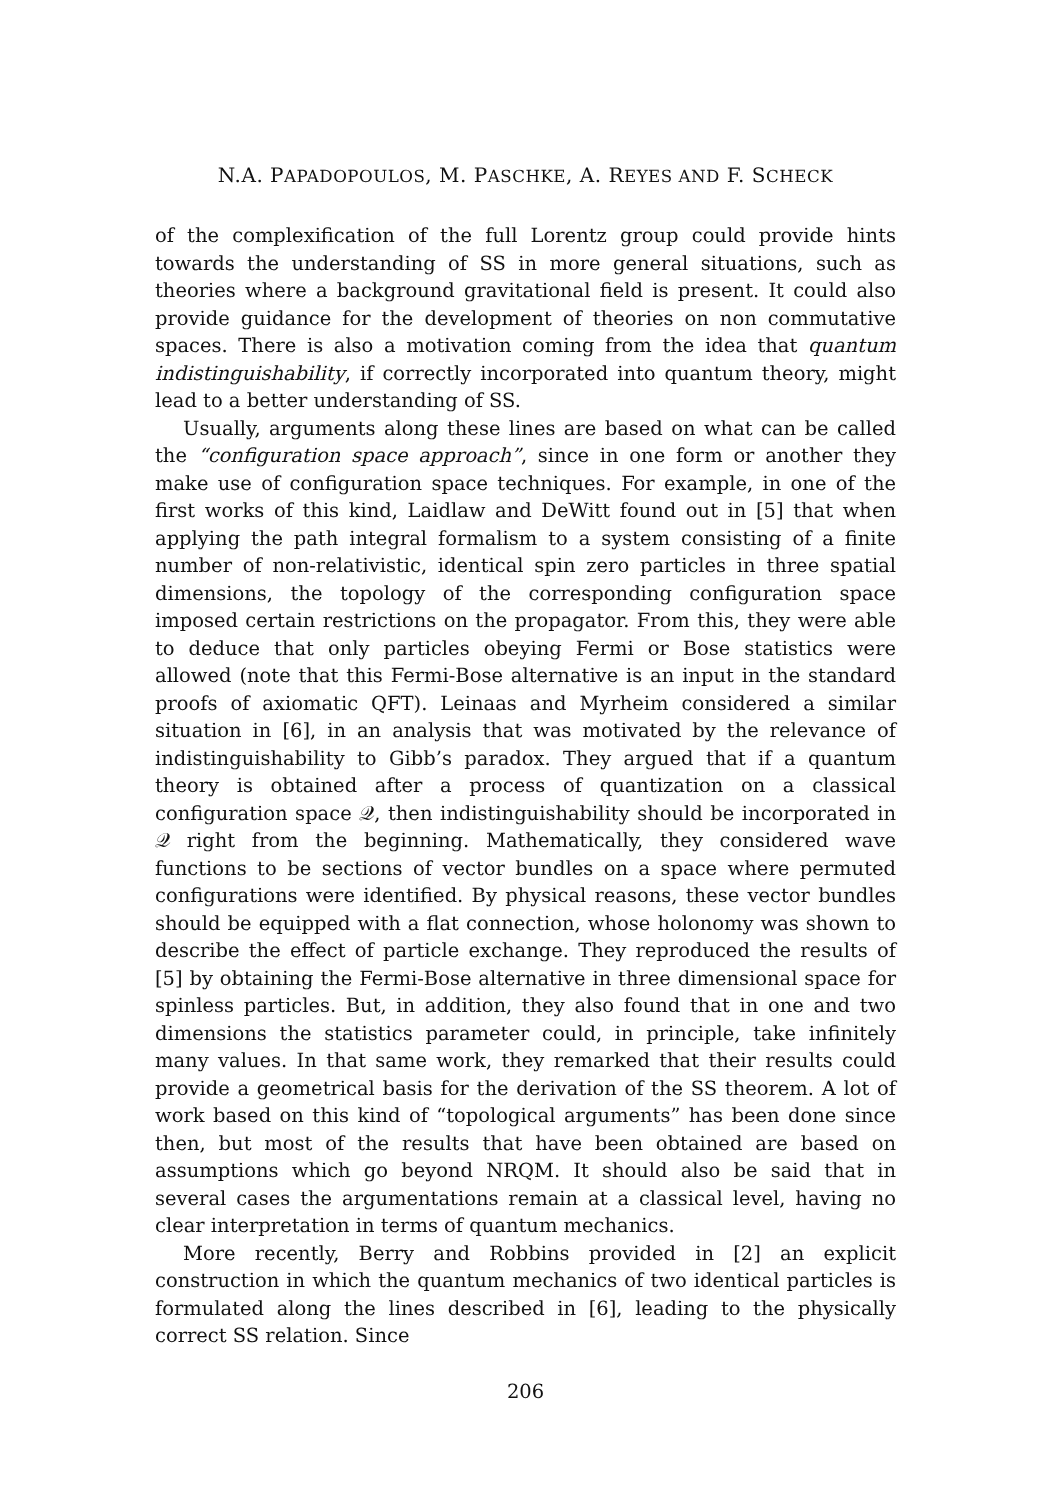N.A. PAPADOPOULOS, M. PASCHKE, A. REYES AND F. SCHECK
of the complexification of the full Lorentz group could provide hints towards the understanding of SS in more general situations, such as theories where a background gravitational field is present. It could also provide guidance for the development of theories on non commutative spaces. There is also a motivation coming from the idea that quantum indistinguishability, if correctly incorporated into quantum theory, might lead to a better understanding of SS.
Usually, arguments along these lines are based on what can be called the “configuration space approach”, since in one form or another they make use of configuration space techniques. For example, in one of the first works of this kind, Laidlaw and DeWitt found out in [5] that when applying the path integral formalism to a system consisting of a finite number of non-relativistic, identical spin zero particles in three spatial dimensions, the topology of the corresponding configuration space imposed certain restrictions on the propagator. From this, they were able to deduce that only particles obeying Fermi or Bose statistics were allowed (note that this Fermi-Bose alternative is an input in the standard proofs of axiomatic QFT). Leinaas and Myrheim considered a similar situation in [6], in an analysis that was motivated by the relevance of indistinguishability to Gibb’s paradox. They argued that if a quantum theory is obtained after a process of quantization on a classical configuration space 𝒬, then indistinguishability should be incorporated in 𝒬 right from the beginning. Mathematically, they considered wave functions to be sections of vector bundles on a space where permuted configurations were identified. By physical reasons, these vector bundles should be equipped with a flat connection, whose holonomy was shown to describe the effect of particle exchange. They reproduced the results of [5] by obtaining the Fermi-Bose alternative in three dimensional space for spinless particles. But, in addition, they also found that in one and two dimensions the statistics parameter could, in principle, take infinitely many values. In that same work, they remarked that their results could provide a geometrical basis for the derivation of the SS theorem. A lot of work based on this kind of “topological arguments” has been done since then, but most of the results that have been obtained are based on assumptions which go beyond NRQM. It should also be said that in several cases the argumentations remain at a classical level, having no clear interpretation in terms of quantum mechanics.
More recently, Berry and Robbins provided in [2] an explicit construction in which the quantum mechanics of two identical particles is formulated along the lines described in [6], leading to the physically correct SS relation. Since
206